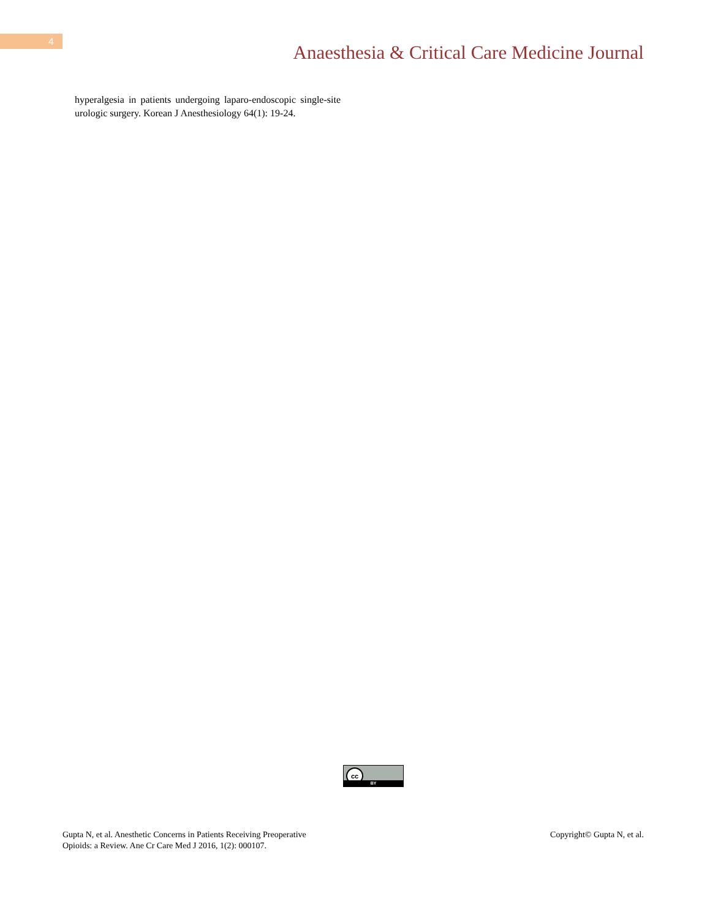4
Anaesthesia & Critical Care Medicine Journal
hyperalgesia in patients undergoing laparo-endoscopic single-site urologic surgery. Korean J Anesthesiology 64(1): 19-24.
cc
BY
Gupta N, et al. Anesthetic Concerns in Patients Receiving Preoperative
Opioids: a Review. Ane Cr Care Med J 2016, 1(2): 000107.
Copyright© Gupta N, et al.